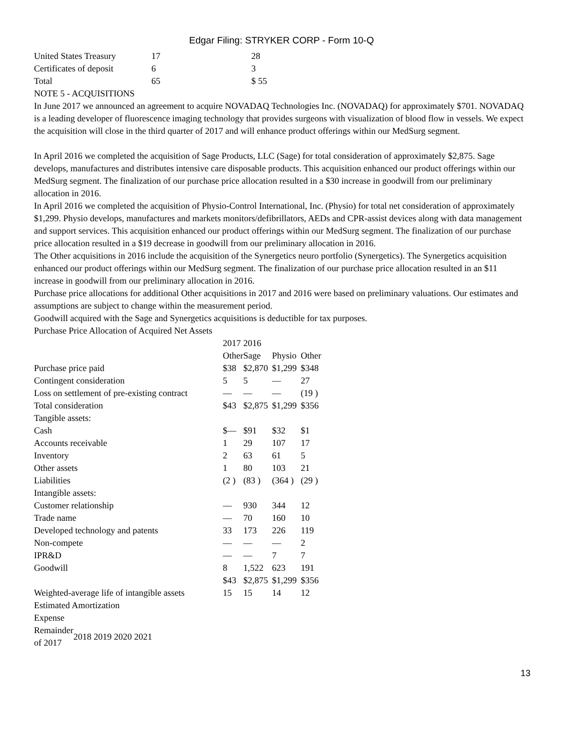Edgar Filing: STRYKER CORP - Form 10-Q
| United States Treasury | 17 | 28 |
| Certificates of deposit | 6 | 3 |
| Total | 65 | $ 55 |
NOTE 5 - ACQUISITIONS
In June 2017 we announced an agreement to acquire NOVADAQ Technologies Inc. (NOVADAQ) for approximately $701. NOVADAQ is a leading developer of fluorescence imaging technology that provides surgeons with visualization of blood flow in vessels. We expect the acquisition will close in the third quarter of 2017 and will enhance product offerings within our MedSurg segment.
In April 2016 we completed the acquisition of Sage Products, LLC (Sage) for total consideration of approximately $2,875. Sage develops, manufactures and distributes intensive care disposable products. This acquisition enhanced our product offerings within our MedSurg segment. The finalization of our purchase price allocation resulted in a $30 increase in goodwill from our preliminary allocation in 2016.
In April 2016 we completed the acquisition of Physio-Control International, Inc. (Physio) for total net consideration of approximately $1,299. Physio develops, manufactures and markets monitors/defibrillators, AEDs and CPR-assist devices along with data management and support services. This acquisition enhanced our product offerings within our MedSurg segment. The finalization of our purchase price allocation resulted in a $19 decrease in goodwill from our preliminary allocation in 2016.
The Other acquisitions in 2016 include the acquisition of the Synergetics neuro portfolio (Synergetics). The Synergetics acquisition enhanced our product offerings within our MedSurg segment. The finalization of our purchase price allocation resulted in an $11 increase in goodwill from our preliminary allocation in 2016.
Purchase price allocations for additional Other acquisitions in 2017 and 2016 were based on preliminary valuations. Our estimates and assumptions are subject to change within the measurement period.
Goodwill acquired with the Sage and Synergetics acquisitions is deductible for tax purposes.
Purchase Price Allocation of Acquired Net Assets
| | 2017 | 2016 | | |
| --- | --- | --- | --- | --- |
| | Other | Sage | Physio | Other |
| Purchase price paid | $38 | $2,870 | $1,299 | $348 |
| Contingent consideration | 5 | 5 | — | 27 |
| Loss on settlement of pre-existing contract | — | — | — | (19 ) |
| Total consideration | $43 | $2,875 | $1,299 | $356 |
| Tangible assets: | | | | |
| Cash | $— | $91 | $32 | $1 |
| Accounts receivable | 1 | 29 | 107 | 17 |
| Inventory | 2 | 63 | 61 | 5 |
| Other assets | 1 | 80 | 103 | 21 |
| Liabilities | (2 ) | (83 ) | (364 ) | (29 ) |
| Intangible assets: | | | | |
| Customer relationship | — | 930 | 344 | 12 |
| Trade name | — | 70 | 160 | 10 |
| Developed technology and patents | 33 | 173 | 226 | 119 |
| Non-compete | — | — | — | 2 |
| IPR&D | — | — | 7 | 7 |
| Goodwill | 8 | 1,522 | 623 | 191 |
| | $43 | $2,875 | $1,299 | $356 |
| Weighted-average life of intangible assets | 15 | 15 | 14 | 12 |
Estimated Amortization
Expense
| Remainder of 2017 | 2018 | 2019 | 2020 | 2021 |
| --- | --- | --- | --- | --- |
13